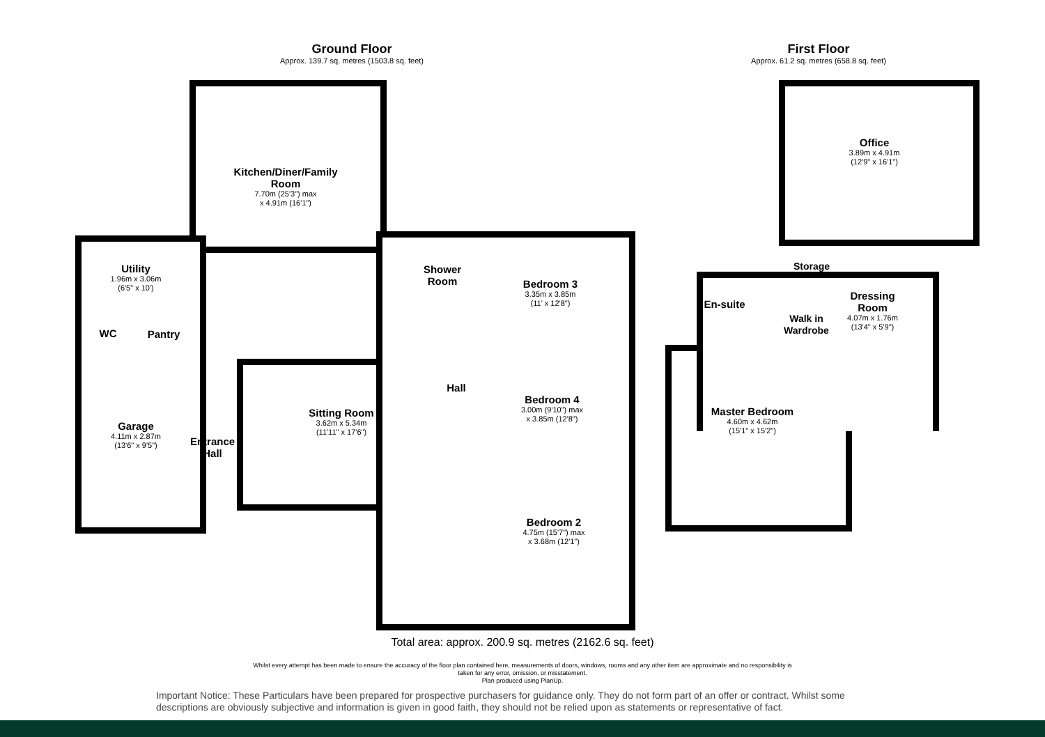Ground Floor
Approx. 139.7 sq. metres (1503.8 sq. feet)
First Floor
Approx. 61.2 sq. metres (658.8 sq. feet)
Kitchen/Diner/Family Room
7.70m (25'3") max
x 4.91m (16'1")
Utility
1.96m x 3.06m
(6'5" x 10')
WC Pantry
Garage
4.11m x 2.87m
(13'6" x 9'5")
Entrance Hall
Sitting Room
3.62m x 5.34m
(11'11" x 17'6")
Shower Room
Hall
Bedroom 3
3.35m x 3.85m
(11' x 12'8")
Bedroom 4
3.00m (9'10") max
x 3.85m (12'8")
Bedroom 2
4.75m (15'7") max
x 3.68m (12'1")
Office
3.89m x 4.91m
(12'9" x 16'1")
Storage
En-suite
Walk in Wardrobe
Dressing Room
4.07m x 1.76m
(13'4" x 5'9")
Master Bedroom
4.60m x 4.62m
(15'1" x 15'2")
Total area: approx. 200.9 sq. metres (2162.6 sq. feet)
Whilst every attempt has been made to ensure the accuracy of the floor plan contained here, measurements of doors, windows, rooms and any other item are approximate and no responsibility is
taken for any error, omission, or misstatement.
Plan produced using PlanUp.
Important Notice: These Particulars have been prepared for prospective purchasers for guidance only. They do not form part of an offer or contract. Whilst some descriptions are obviously subjective and information is given in good faith, they should not be relied upon as statements or representative of fact.